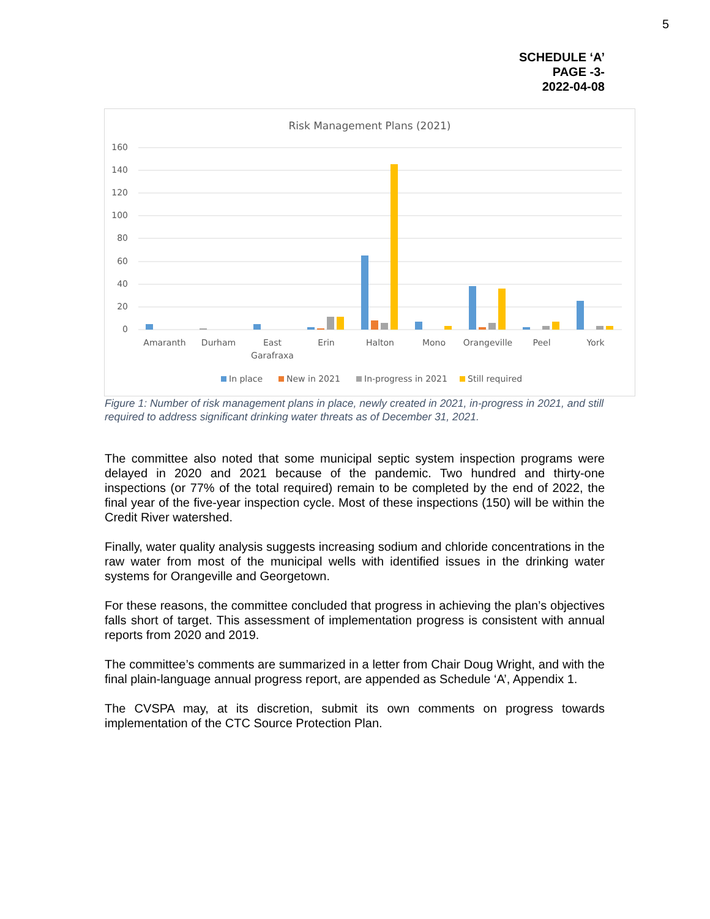5
SCHEDULE ‘A’
PAGE -3-
2022-04-08
Risk Management Plans (2021)
160
140
120
100
80
60
40
20
0
Amaranth
Durham
East
Garafraxa
Erin
Halton
Mono
Orangeville
Peel
York
In place
New in 2021
In-progress in 2021
Still required
Figure 1: Number of risk management plans in place, newly created in 2021, in-progress in 2021, and still required to address significant drinking water threats as of December 31, 2021.
The committee also noted that some municipal septic system inspection programs were delayed in 2020 and 2021 because of the pandemic. Two hundred and thirty-one inspections (or 77% of the total required) remain to be completed by the end of 2022, the final year of the five-year inspection cycle. Most of these inspections (150) will be within the Credit River watershed.
Finally, water quality analysis suggests increasing sodium and chloride concentrations in the raw water from most of the municipal wells with identified issues in the drinking water systems for Orangeville and Georgetown.
For these reasons, the committee concluded that progress in achieving the plan’s objectives falls short of target. This assessment of implementation progress is consistent with annual reports from 2020 and 2019.
The committee’s comments are summarized in a letter from Chair Doug Wright, and with the final plain-language annual progress report, are appended as Schedule ‘A’, Appendix 1.
The CVSPA may, at its discretion, submit its own comments on progress towards implementation of the CTC Source Protection Plan.